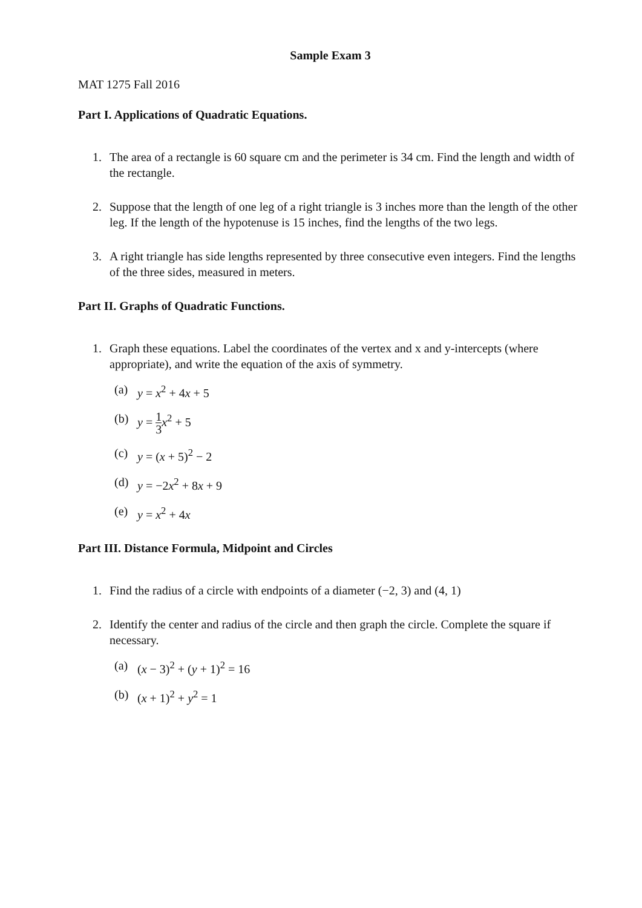Sample Exam 3
MAT 1275 Fall 2016
Part I. Applications of Quadratic Equations.
1. The area of a rectangle is 60 square cm and the perimeter is 34 cm. Find the length and width of the rectangle.
2. Suppose that the length of one leg of a right triangle is 3 inches more than the length of the other leg. If the length of the hypotenuse is 15 inches, find the lengths of the two legs.
3. A right triangle has side lengths represented by three consecutive even integers. Find the lengths of the three sides, measured in meters.
Part II. Graphs of Quadratic Functions.
1. Graph these equations. Label the coordinates of the vertex and x and y-intercepts (where appropriate), and write the equation of the axis of symmetry.
(a) y = x<sup>2</sup> + 4x + 5
(b) y = 1 3 x<sup>2</sup> + 5
(c) y = (x + 5)<sup>2</sup> − 2
(d) y = −2x<sup>2</sup> + 8x + 9
(e) y = x<sup>2</sup> + 4x
Part III. Distance Formula, Midpoint and Circles
1. Find the radius of a circle with endpoints of a diameter (−2, 3) and (4, 1)
2. Identify the center and radius of the circle and then graph the circle. Complete the square if necessary.
(a) (x − 3)<sup>2</sup> + (y + 1)<sup>2</sup> = 16
(b) (x + 1)<sup>2</sup> + y<sup>2</sup> = 1